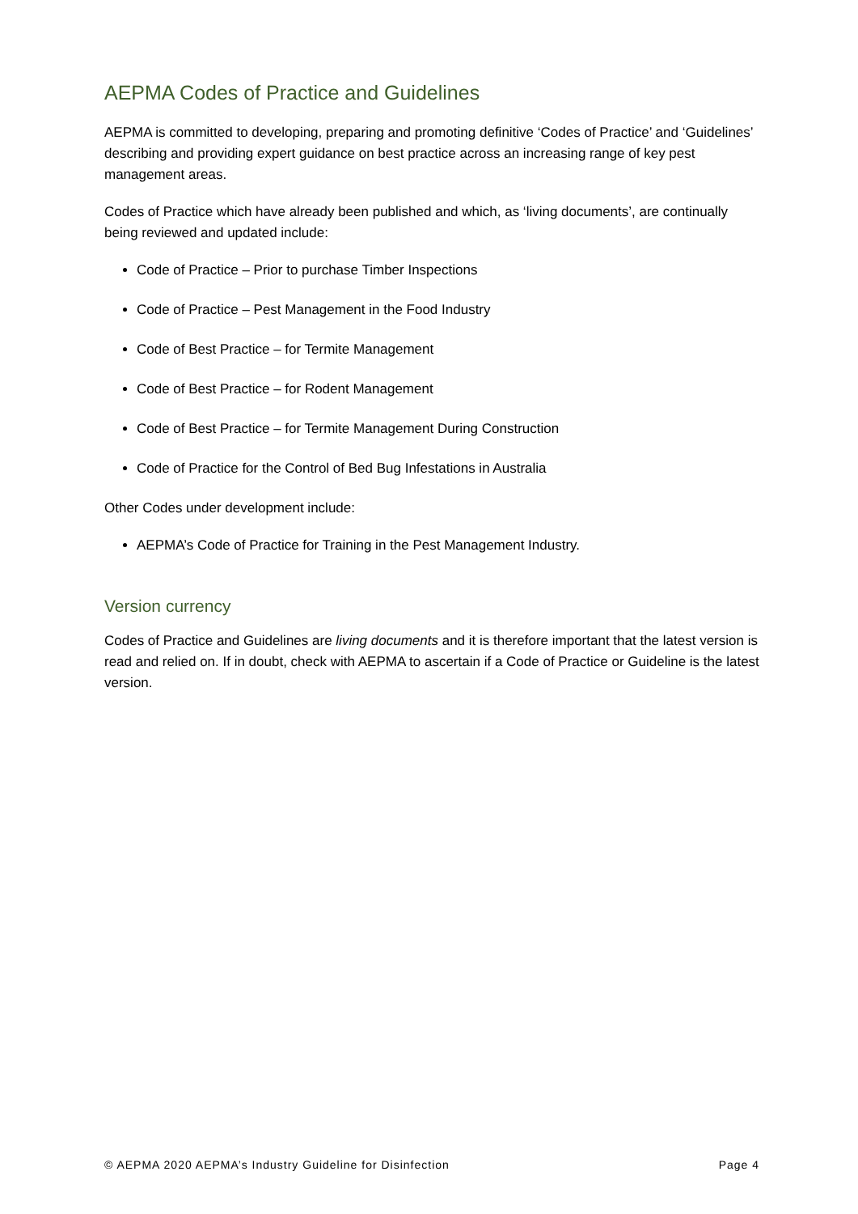AEPMA Codes of Practice and Guidelines
AEPMA is committed to developing, preparing and promoting definitive ‘Codes of Practice’ and ‘Guidelines’ describing and providing expert guidance on best practice across an increasing range of key pest management areas.
Codes of Practice which have already been published and which, as ‘living documents’, are continually being reviewed and updated include:
Code of Practice – Prior to purchase Timber Inspections
Code of Practice – Pest Management in the Food Industry
Code of Best Practice – for Termite Management
Code of Best Practice – for Rodent Management
Code of Best Practice – for Termite Management During Construction
Code of Practice for the Control of Bed Bug Infestations in Australia
Other Codes under development include:
AEPMA’s Code of Practice for Training in the Pest Management Industry.
Version currency
Codes of Practice and Guidelines are living documents and it is therefore important that the latest version is read and relied on. If in doubt, check with AEPMA to ascertain if a Code of Practice or Guideline is the latest version.
© AEPMA 2020 AEPMA’s Industry Guideline for Disinfection Page 4